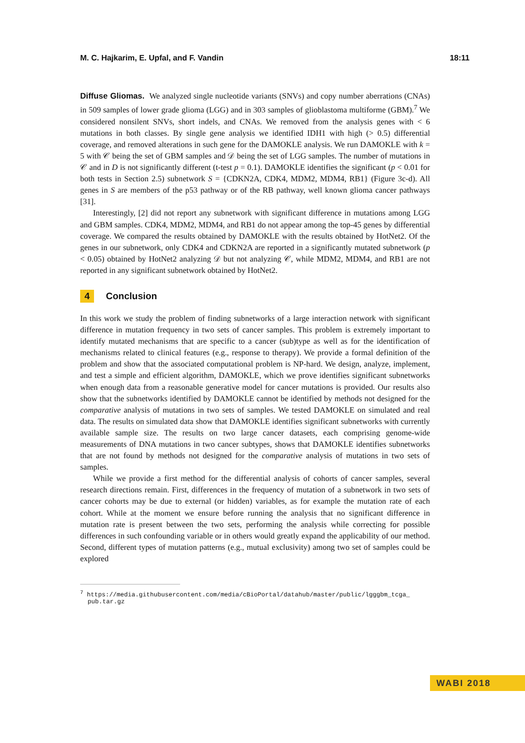M. C. Hajkarim, E. Upfal, and F. Vandin 18:11
Diffuse Gliomas. We analyzed single nucleotide variants (SNVs) and copy number aberrations (CNAs) in 509 samples of lower grade glioma (LGG) and in 303 samples of glioblastoma multiforme (GBM).<sup>7</sup> We considered nonsilent SNVs, short indels, and CNAs. We removed from the analysis genes with < 6 mutations in both classes. By single gene analysis we identified IDH1 with high (> 0.5) differential coverage, and removed alterations in such gene for the DAMOKLE analysis. We run DAMOKLE with k = 5 with 𝒞 being the set of GBM samples and 𝒟 being the set of LGG samples. The number of mutations in 𝒞 and in D is not significantly different (t-test p = 0.1). DAMOKLE identifies the significant (p < 0.01 for both tests in Section 2.5) subnetwork S = {CDKN2A, CDK4, MDM2, MDM4, RB1} (Figure 3c-d). All genes in S are members of the p53 pathway or of the RB pathway, well known glioma cancer pathways [31].
Interestingly, [2] did not report any subnetwork with significant difference in mutations among LGG and GBM samples. CDK4, MDM2, MDM4, and RB1 do not appear among the top-45 genes by differential coverage. We compared the results obtained by DAMOKLE with the results obtained by HotNet2. Of the genes in our subnetwork, only CDK4 and CDKN2A are reported in a significantly mutated subnetwork (p < 0.05) obtained by HotNet2 analyzing 𝒟 but not analyzing 𝒞, while MDM2, MDM4, and RB1 are not reported in any significant subnetwork obtained by HotNet2.
4 Conclusion
In this work we study the problem of finding subnetworks of a large interaction network with significant difference in mutation frequency in two sets of cancer samples. This problem is extremely important to identify mutated mechanisms that are specific to a cancer (sub)type as well as for the identification of mechanisms related to clinical features (e.g., response to therapy). We provide a formal definition of the problem and show that the associated computational problem is NP-hard. We design, analyze, implement, and test a simple and efficient algorithm, DAMOKLE, which we prove identifies significant subnetworks when enough data from a reasonable generative model for cancer mutations is provided. Our results also show that the subnetworks identified by DAMOKLE cannot be identified by methods not designed for the comparative analysis of mutations in two sets of samples. We tested DAMOKLE on simulated and real data. The results on simulated data show that DAMOKLE identifies significant subnetworks with currently available sample size. The results on two large cancer datasets, each comprising genome-wide measurements of DNA mutations in two cancer subtypes, shows that DAMOKLE identifies subnetworks that are not found by methods not designed for the comparative analysis of mutations in two sets of samples.
While we provide a first method for the differential analysis of cohorts of cancer samples, several research directions remain. First, differences in the frequency of mutation of a subnetwork in two sets of cancer cohorts may be due to external (or hidden) variables, as for example the mutation rate of each cohort. While at the moment we ensure before running the analysis that no significant difference in mutation rate is present between the two sets, performing the analysis while correcting for possible differences in such confounding variable or in others would greatly expand the applicability of our method. Second, different types of mutation patterns (e.g., mutual exclusivity) among two set of samples could be explored
<sup>7</sup> https://media.githubusercontent.com/media/cBioPortal/datahub/master/public/lgggbm_tcga_
pub.tar.gz
WABI 2018